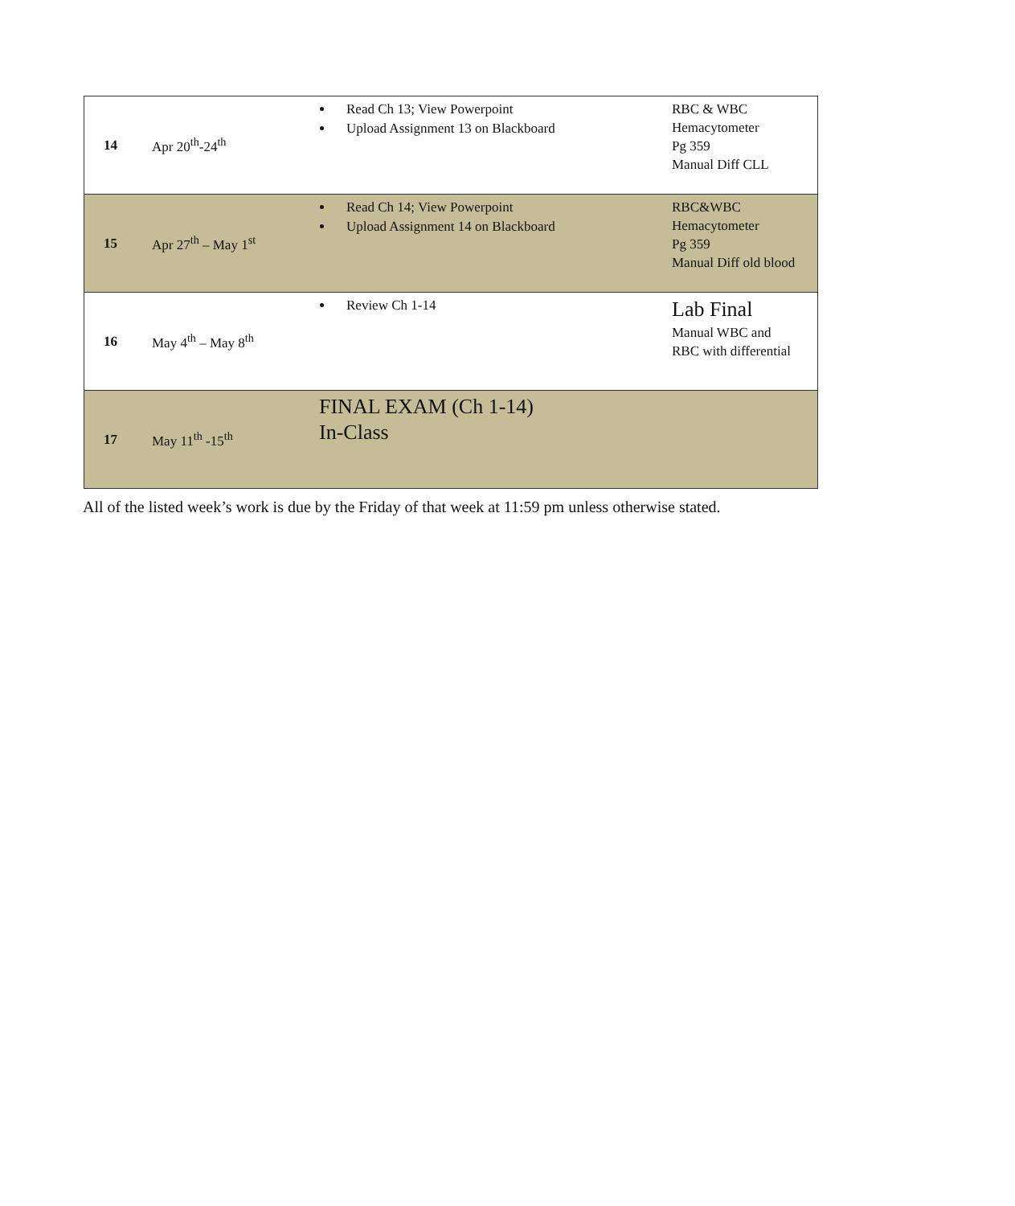| 14 | Apr 20<sup>th</sup>-24<sup>th</sup> | Read Ch 13; View Powerpoint Upload Assignment 13 on Blackboard | RBC & WBC Hemacytometer Pg 359 Manual Diff CLL |
| 15 | Apr 27<sup>th</sup> – May 1<sup>st</sup> | Read Ch 14; View Powerpoint Upload Assignment 14 on Blackboard | RBC&WBC Hemacytometer Pg 359 Manual Diff old blood |
| 16 | May 4<sup>th</sup> – May 8<sup>th</sup> | Review Ch 1-14 | Lab Final Manual WBC and RBC with differential |
| 17 | May 11<sup>th</sup> -15<sup>th</sup> | FINAL EXAM (Ch 1-14) In-Class | |
All of the listed week’s work is due by the Friday of that week at 11:59 pm unless otherwise stated.